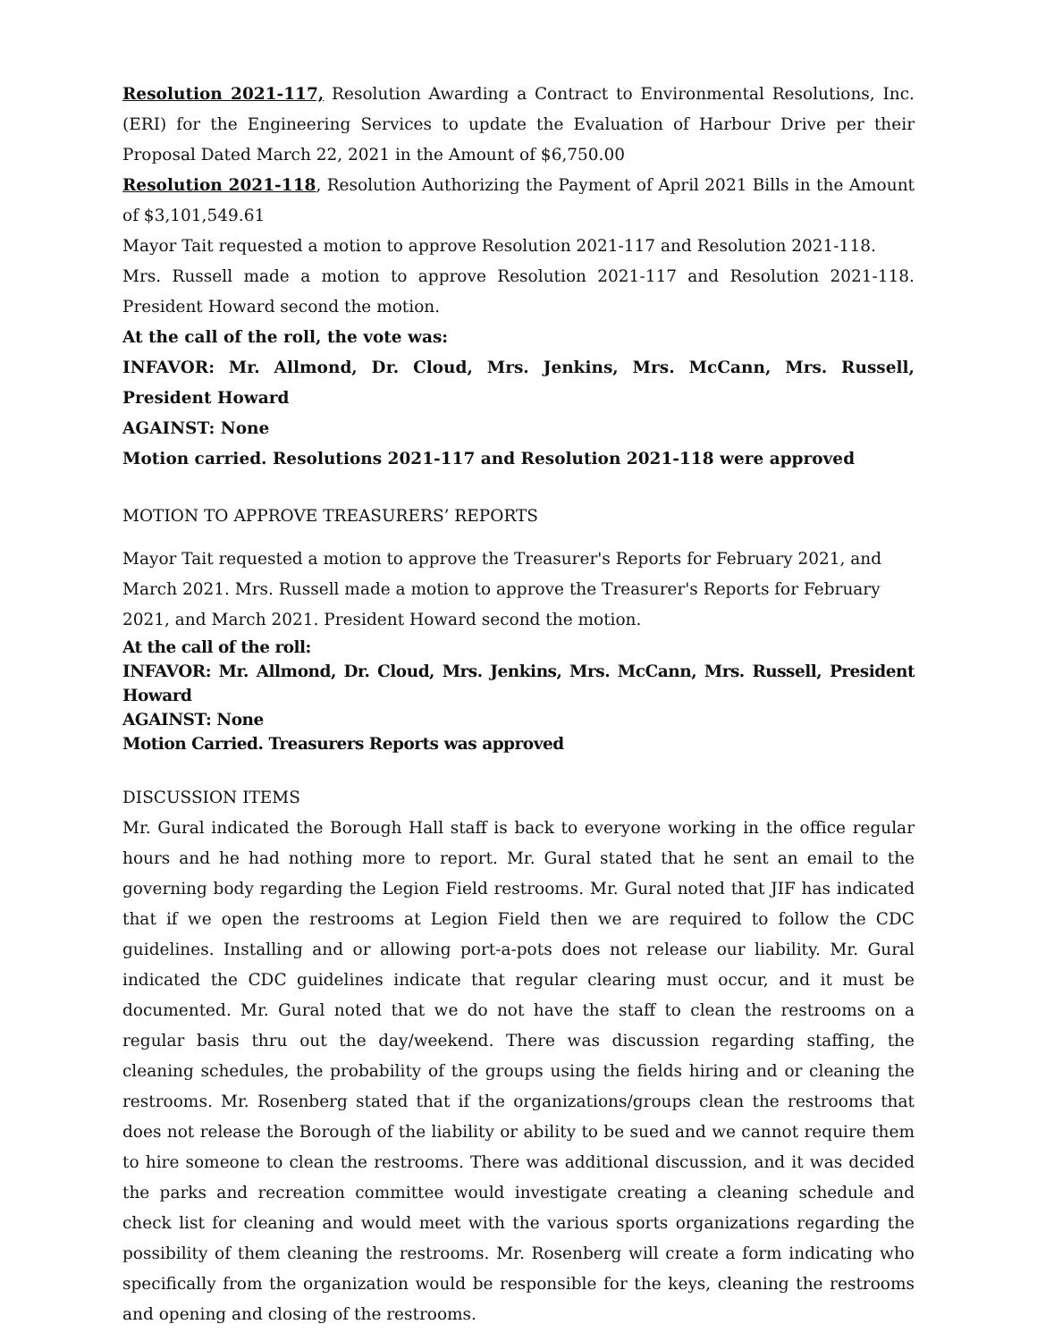Resolution 2021-117, Resolution Awarding a Contract to Environmental Resolutions, Inc. (ERI) for the Engineering Services to update the Evaluation of Harbour Drive per their Proposal Dated March 22, 2021 in the Amount of $6,750.00
Resolution 2021-118, Resolution Authorizing the Payment of April 2021 Bills in the Amount of $3,101,549.61
Mayor Tait requested a motion to approve Resolution 2021-117 and Resolution 2021-118.
Mrs. Russell made a motion to approve Resolution 2021-117 and Resolution 2021-118. President Howard second the motion.
At the call of the roll, the vote was:
INFAVOR: Mr. Allmond, Dr. Cloud, Mrs. Jenkins, Mrs. McCann, Mrs. Russell, President Howard
AGAINST: None
Motion carried. Resolutions 2021-117 and Resolution 2021-118 were approved
MOTION TO APPROVE TREASURERS’ REPORTS
Mayor Tait requested a motion to approve the Treasurer's Reports for February 2021, and March 2021. Mrs. Russell made a motion to approve the Treasurer's Reports for February 2021, and March 2021. President Howard second the motion.
At the call of the roll:
INFAVOR: Mr. Allmond, Dr. Cloud, Mrs. Jenkins, Mrs. McCann, Mrs. Russell, President Howard
AGAINST: None
Motion Carried. Treasurers Reports was approved
DISCUSSION ITEMS
Mr. Gural indicated the Borough Hall staff is back to everyone working in the office regular hours and he had nothing more to report. Mr. Gural stated that he sent an email to the governing body regarding the Legion Field restrooms. Mr. Gural noted that JIF has indicated that if we open the restrooms at Legion Field then we are required to follow the CDC guidelines. Installing and or allowing port-a-pots does not release our liability. Mr. Gural indicated the CDC guidelines indicate that regular clearing must occur, and it must be documented. Mr. Gural noted that we do not have the staff to clean the restrooms on a regular basis thru out the day/weekend. There was discussion regarding staffing, the cleaning schedules, the probability of the groups using the fields hiring and or cleaning the restrooms. Mr. Rosenberg stated that if the organizations/groups clean the restrooms that does not release the Borough of the liability or ability to be sued and we cannot require them to hire someone to clean the restrooms. There was additional discussion, and it was decided the parks and recreation committee would investigate creating a cleaning schedule and check list for cleaning and would meet with the various sports organizations regarding the possibility of them cleaning the restrooms. Mr. Rosenberg will create a form indicating who specifically from the organization would be responsible for the keys, cleaning the restrooms and opening and closing of the restrooms.